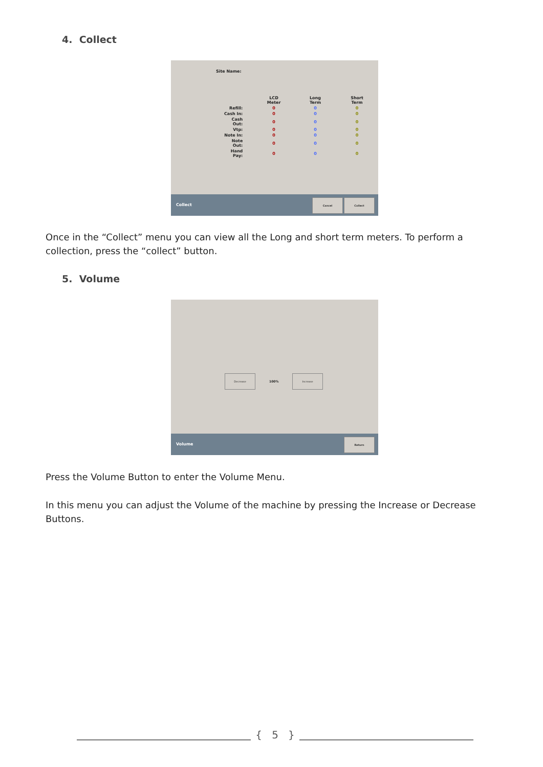4. Collect
Site Name:
| | LCD Meter | Long Term | Short Term |
| --- | --- | --- | --- |
| Refill: | 0 | 0 | 0 |
| Cash In: | 0 | 0 | 0 |
| Cash Out: | 0 | 0 | 0 |
| Vtp: | 0 | 0 | 0 |
| Note In: | 0 | 0 | 0 |
| Note Out: | 0 | 0 | 0 |
| Hand Pay: | 0 | 0 | 0 |
Collect
Cancel Collect
Once in the “Collect” menu you can view all the Long and short term meters. To perform a collection, press the “collect” button.
5. Volume
Decrease
100%
Increase
Volume
Return
Press the Volume Button to enter the Volume Menu.
In this menu you can adjust the Volume of the machine by pressing the Increase or Decrease Buttons.
{ 5 }